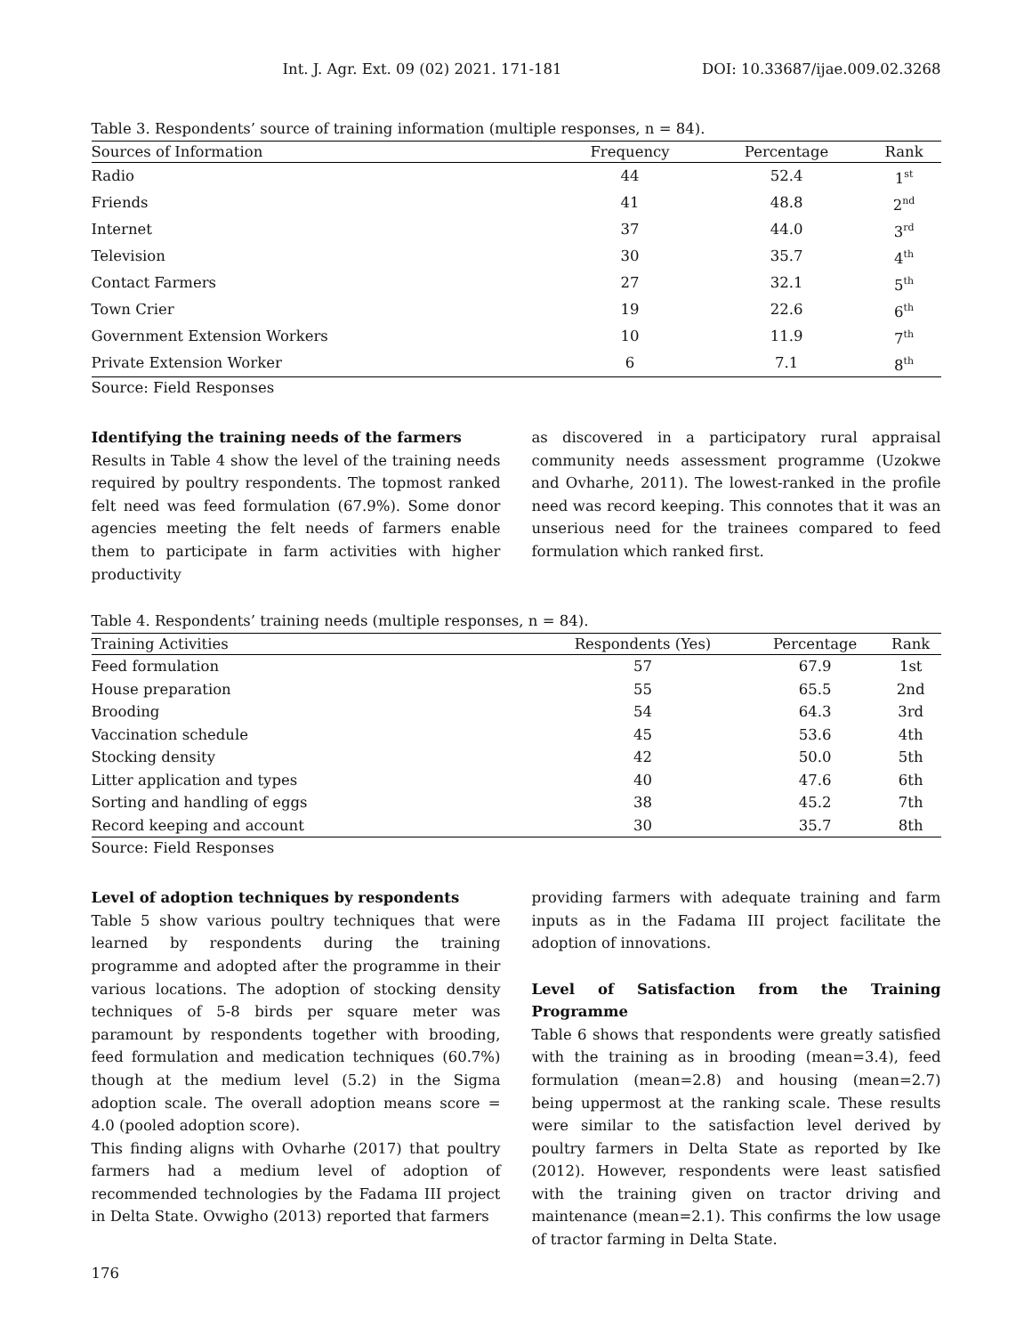Int. J. Agr. Ext. 09 (02) 2021. 171-181 DOI: 10.33687/ijae.009.02.3268
Table 3. Respondents’ source of training information (multiple responses, n = 84).
| Sources of Information | Frequency | Percentage | Rank |
| --- | --- | --- | --- |
| Radio | 44 | 52.4 | 1<sup>st</sup> |
| Friends | 41 | 48.8 | 2<sup>nd</sup> |
| Internet | 37 | 44.0 | 3<sup>rd</sup> |
| Television | 30 | 35.7 | 4<sup>th</sup> |
| Contact Farmers | 27 | 32.1 | 5<sup>th</sup> |
| Town Crier | 19 | 22.6 | 6<sup>th</sup> |
| Government Extension Workers | 10 | 11.9 | 7<sup>th</sup> |
| Private Extension Worker | 6 | 7.1 | 8<sup>th</sup> |
Source: Field Responses
Identifying the training needs of the farmers
Results in Table 4 show the level of the training needs required by poultry respondents. The topmost ranked felt need was feed formulation (67.9%). Some donor agencies meeting the felt needs of farmers enable them to participate in farm activities with higher productivity
as discovered in a participatory rural appraisal community needs assessment programme (Uzokwe and Ovharhe, 2011). The lowest-ranked in the profile need was record keeping. This connotes that it was an unserious need for the trainees compared to feed formulation which ranked first.
Table 4. Respondents’ training needs (multiple responses, n = 84).
| Training Activities | Respondents (Yes) | Percentage | Rank |
| --- | --- | --- | --- |
| Feed formulation | 57 | 67.9 | 1st |
| House preparation | 55 | 65.5 | 2nd |
| Brooding | 54 | 64.3 | 3rd |
| Vaccination schedule | 45 | 53.6 | 4th |
| Stocking density | 42 | 50.0 | 5th |
| Litter application and types | 40 | 47.6 | 6th |
| Sorting and handling of eggs | 38 | 45.2 | 7th |
| Record keeping and account | 30 | 35.7 | 8th |
Source: Field Responses
Level of adoption techniques by respondents
Table 5 show various poultry techniques that were learned by respondents during the training programme and adopted after the programme in their various locations. The adoption of stocking density techniques of 5-8 birds per square meter was paramount by respondents together with brooding, feed formulation and medication techniques (60.7%) though at the medium level (5.2) in the Sigma adoption scale. The overall adoption means score = 4.0 (pooled adoption score).
This finding aligns with Ovharhe (2017) that poultry farmers had a medium level of adoption of recommended technologies by the Fadama III project in Delta State. Ovwigho (2013) reported that farmers
providing farmers with adequate training and farm inputs as in the Fadama III project facilitate the adoption of innovations.
Level of Satisfaction from the Training Programme
Table 6 shows that respondents were greatly satisfied with the training as in brooding (mean=3.4), feed formulation (mean=2.8) and housing (mean=2.7) being uppermost at the ranking scale. These results were similar to the satisfaction level derived by poultry farmers in Delta State as reported by Ike (2012). However, respondents were least satisfied with the training given on tractor driving and maintenance (mean=2.1). This confirms the low usage of tractor farming in Delta State.
176